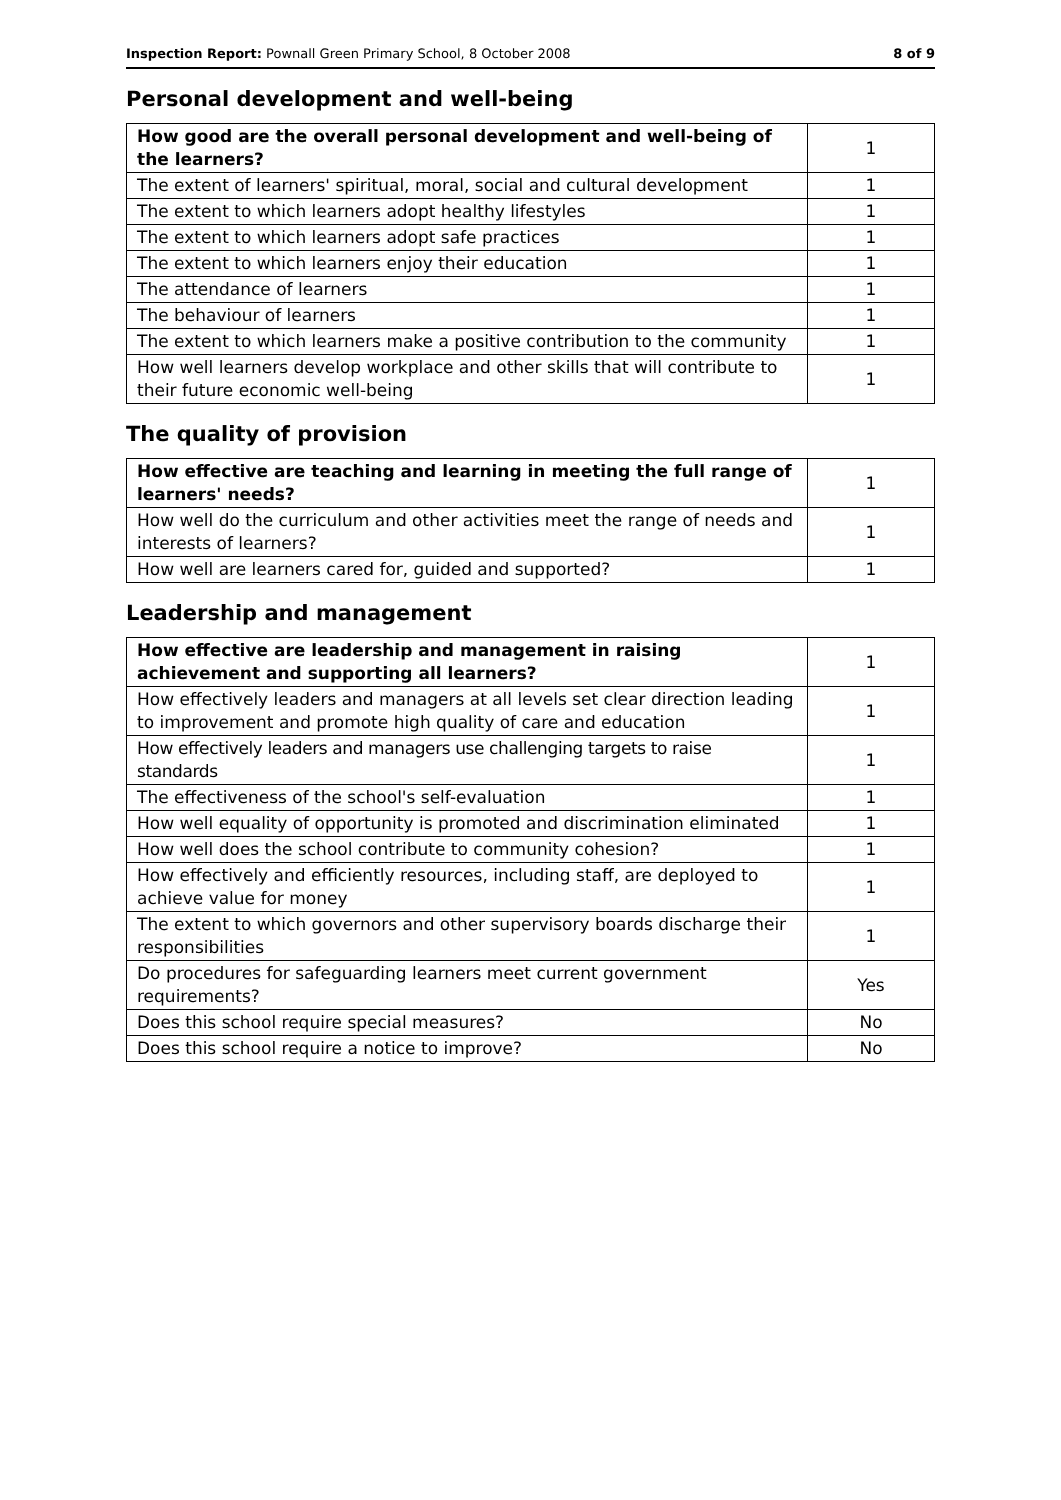Inspection Report: Pownall Green Primary School, 8 October 2008 8 of 9
Personal development and well-being
| How good are the overall personal development and well-being of the learners? | 1 |
| The extent of learners' spiritual, moral, social and cultural development | 1 |
| The extent to which learners adopt healthy lifestyles | 1 |
| The extent to which learners adopt safe practices | 1 |
| The extent to which learners enjoy their education | 1 |
| The attendance of learners | 1 |
| The behaviour of learners | 1 |
| The extent to which learners make a positive contribution to the community | 1 |
| How well learners develop workplace and other skills that will contribute to their future economic well-being | 1 |
The quality of provision
| How effective are teaching and learning in meeting the full range of learners' needs? | 1 |
| How well do the curriculum and other activities meet the range of needs and interests of learners? | 1 |
| How well are learners cared for, guided and supported? | 1 |
Leadership and management
| How effective are leadership and management in raising achievement and supporting all learners? | 1 |
| How effectively leaders and managers at all levels set clear direction leading to improvement and promote high quality of care and education | 1 |
| How effectively leaders and managers use challenging targets to raise standards | 1 |
| The effectiveness of the school's self-evaluation | 1 |
| How well equality of opportunity is promoted and discrimination eliminated | 1 |
| How well does the school contribute to community cohesion? | 1 |
| How effectively and efficiently resources, including staff, are deployed to achieve value for money | 1 |
| The extent to which governors and other supervisory boards discharge their responsibilities | 1 |
| Do procedures for safeguarding learners meet current government requirements? | Yes |
| Does this school require special measures? | No |
| Does this school require a notice to improve? | No |